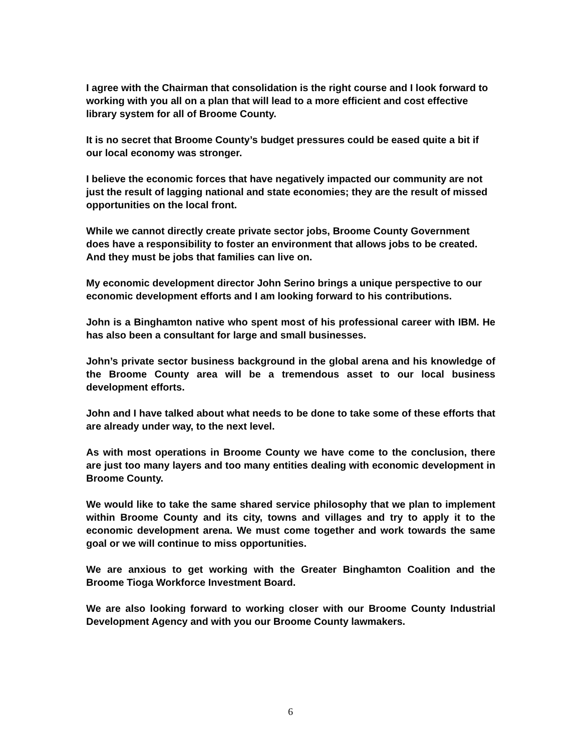I agree with the Chairman that consolidation is the right course and I look forward to working with you all on a plan that will lead to a more efficient and cost effective library system for all of Broome County.
It is no secret that Broome County’s budget pressures could be eased quite a bit if our local economy was stronger.
I believe the economic forces that have negatively impacted our community are not just the result of lagging national and state economies; they are the result of missed opportunities on the local front.
While we cannot directly create private sector jobs, Broome County Government does have a responsibility to foster an environment that allows jobs to be created. And they must be jobs that families can live on.
My economic development director John Serino brings a unique perspective to our economic development efforts and I am looking forward to his contributions.
John is a Binghamton native who spent most of his professional career with IBM. He has also been a consultant for large and small businesses.
John’s private sector business background in the global arena and his knowledge of the Broome County area will be a tremendous asset to our local business development efforts.
John and I have talked about what needs to be done to take some of these efforts that are already under way, to the next level.
As with most operations in Broome County we have come to the conclusion, there are just too many layers and too many entities dealing with economic development in Broome County.
We would like to take the same shared service philosophy that we plan to implement within Broome County and its city, towns and villages and try to apply it to the economic development arena. We must come together and work towards the same goal or we will continue to miss opportunities.
We are anxious to get working with the Greater Binghamton Coalition and the Broome Tioga Workforce Investment Board.
We are also looking forward to working closer with our Broome County Industrial Development Agency and with you our Broome County lawmakers.
6